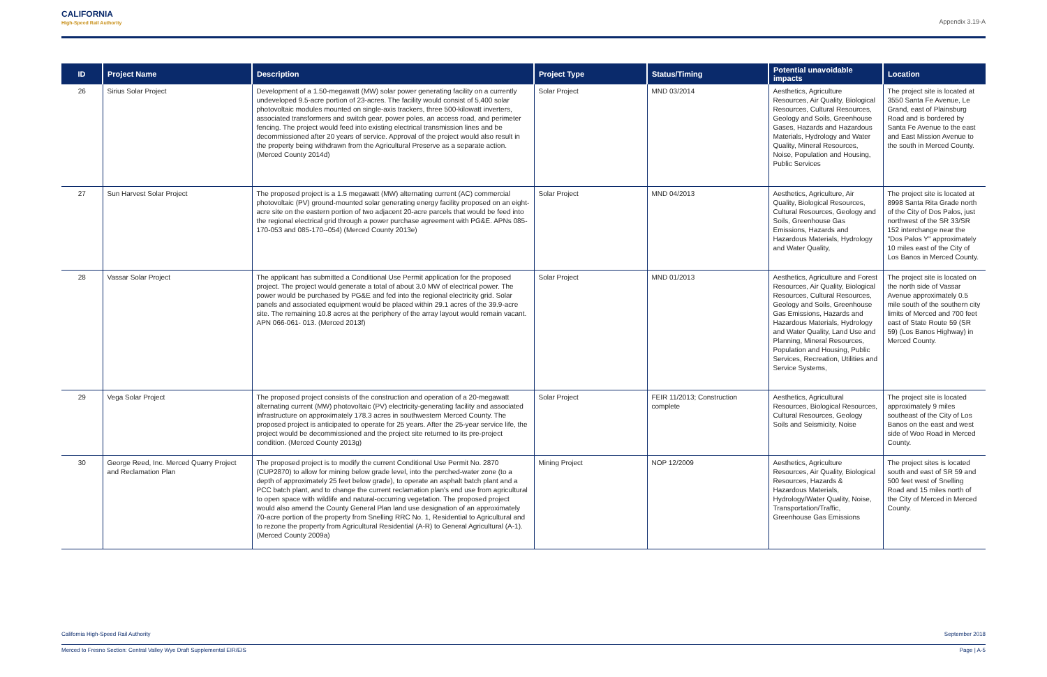CALIFORNIA
High-Speed Rail Authority
Appendix 3.19-A
| ID | Project Name | Description | Project Type | Status/Timing | Potential unavoidable impacts | Location |
| --- | --- | --- | --- | --- | --- | --- |
| 26 | Sirius Solar Project | Development of a 1.50-megawatt (MW) solar power generating facility on a currently undeveloped 9.5-acre portion of 23-acres. The facility would consist of 5,400 solar photovoltaic modules mounted on single-axis trackers, three 500-kilowatt inverters, associated transformers and switch gear, power poles, an access road, and perimeter fencing. The project would feed into existing electrical transmission lines and be decommissioned after 20 years of service. Approval of the project would also result in the property being withdrawn from the Agricultural Preserve as a separate action. (Merced County 2014d) | Solar Project | MND 03/2014 | Aesthetics, Agriculture Resources, Air Quality, Biological Resources, Cultural Resources, Geology and Soils, Greenhouse Gases, Hazards and Hazardous Materials, Hydrology and Water Quality, Mineral Resources, Noise, Population and Housing, Public Services | The project site is located at 3550 Santa Fe Avenue, Le Grand, east of Plainsburg Road and is bordered by Santa Fe Avenue to the east and East Mission Avenue to the south in Merced County. |
| 27 | Sun Harvest Solar Project | The proposed project is a 1.5 megawatt (MW) alternating current (AC) commercial photovoltaic (PV) ground-mounted solar generating energy facility proposed on an eight-acre site on the eastern portion of two adjacent 20-acre parcels that would be feed into the regional electrical grid through a power purchase agreement with PG&E. APNs 085-170-053 and 085-170--054) (Merced County 2013e) | Solar Project | MND 04/2013 | Aesthetics, Agriculture, Air Quality, Biological Resources, Cultural Resources, Geology and Soils, Greenhouse Gas Emissions, Hazards and Hazardous Materials, Hydrology and Water Quality, | The project site is located at 8998 Santa Rita Grade north of the City of Dos Palos, just northwest of the SR 33/SR 152 interchange near the "Dos Palos Y" approximately 10 miles east of the City of Los Banos in Merced County. |
| 28 | Vassar Solar Project | The applicant has submitted a Conditional Use Permit application for the proposed project. The project would generate a total of about 3.0 MW of electrical power. The power would be purchased by PG&E and fed into the regional electricity grid. Solar panels and associated equipment would be placed within 29.1 acres of the 39.9-acre site. The remaining 10.8 acres at the periphery of the array layout would remain vacant. APN 066-061- 013. (Merced 2013f) | Solar Project | MND 01/2013 | Aesthetics, Agriculture and Forest Resources, Air Quality, Biological Resources, Cultural Resources, Geology and Soils, Greenhouse Gas Emissions, Hazards and Hazardous Materials, Hydrology and Water Quality, Land Use and Planning, Mineral Resources, Population and Housing, Public Services, Recreation, Utilities and Service Systems, | The project site is located on the north side of Vassar Avenue approximately 0.5 mile south of the southern city limits of Merced and 700 feet east of State Route 59 (SR 59) (Los Banos Highway) in Merced County. |
| 29 | Vega Solar Project | The proposed project consists of the construction and operation of a 20-megawatt alternating current (MW) photovoltaic (PV) electricity-generating facility and associated infrastructure on approximately 178.3 acres in southwestern Merced County. The proposed project is anticipated to operate for 25 years. After the 25-year service life, the project would be decommissioned and the project site returned to its pre-project condition. (Merced County 2013g) | Solar Project | FEIR 11/2013; Construction complete | Aesthetics, Agricultural Resources, Biological Resources, Cultural Resources, Geology Soils and Seismicity, Noise | The project site is located approximately 9 miles southeast of the City of Los Banos on the east and west side of Woo Road in Merced County. |
| 30 | George Reed, Inc. Merced Quarry Project and Reclamation Plan | The proposed project is to modify the current Conditional Use Permit No. 2870 (CUP2870) to allow for mining below grade level, into the perched-water zone (to a depth of approximately 25 feet below grade), to operate an asphalt batch plant and a PCC batch plant, and to change the current reclamation plan's end use from agricultural to open space with wildlife and natural-occurring vegetation. The proposed project would also amend the County General Plan land use designation of an approximately 70-acre portion of the property from Snelling RRC No. 1, Residential to Agricultural and to rezone the property from Agricultural Residential (A-R) to General Agricultural (A-1). (Merced County 2009a) | Mining Project | NOP 12/2009 | Aesthetics, Agriculture Resources, Air Quality, Biological Resources, Hazards & Hazardous Materials, Hydrology/Water Quality, Noise, Transportation/Traffic, Greenhouse Gas Emissions | The project sites is located south and east of SR 59 and 500 feet west of Snelling Road and 15 miles north of the City of Merced in Merced County. |
California High-Speed Rail Authority September 2018
Merced to Fresno Section: Central Valley Wye Draft Supplemental EIR/EIS Page | A-5